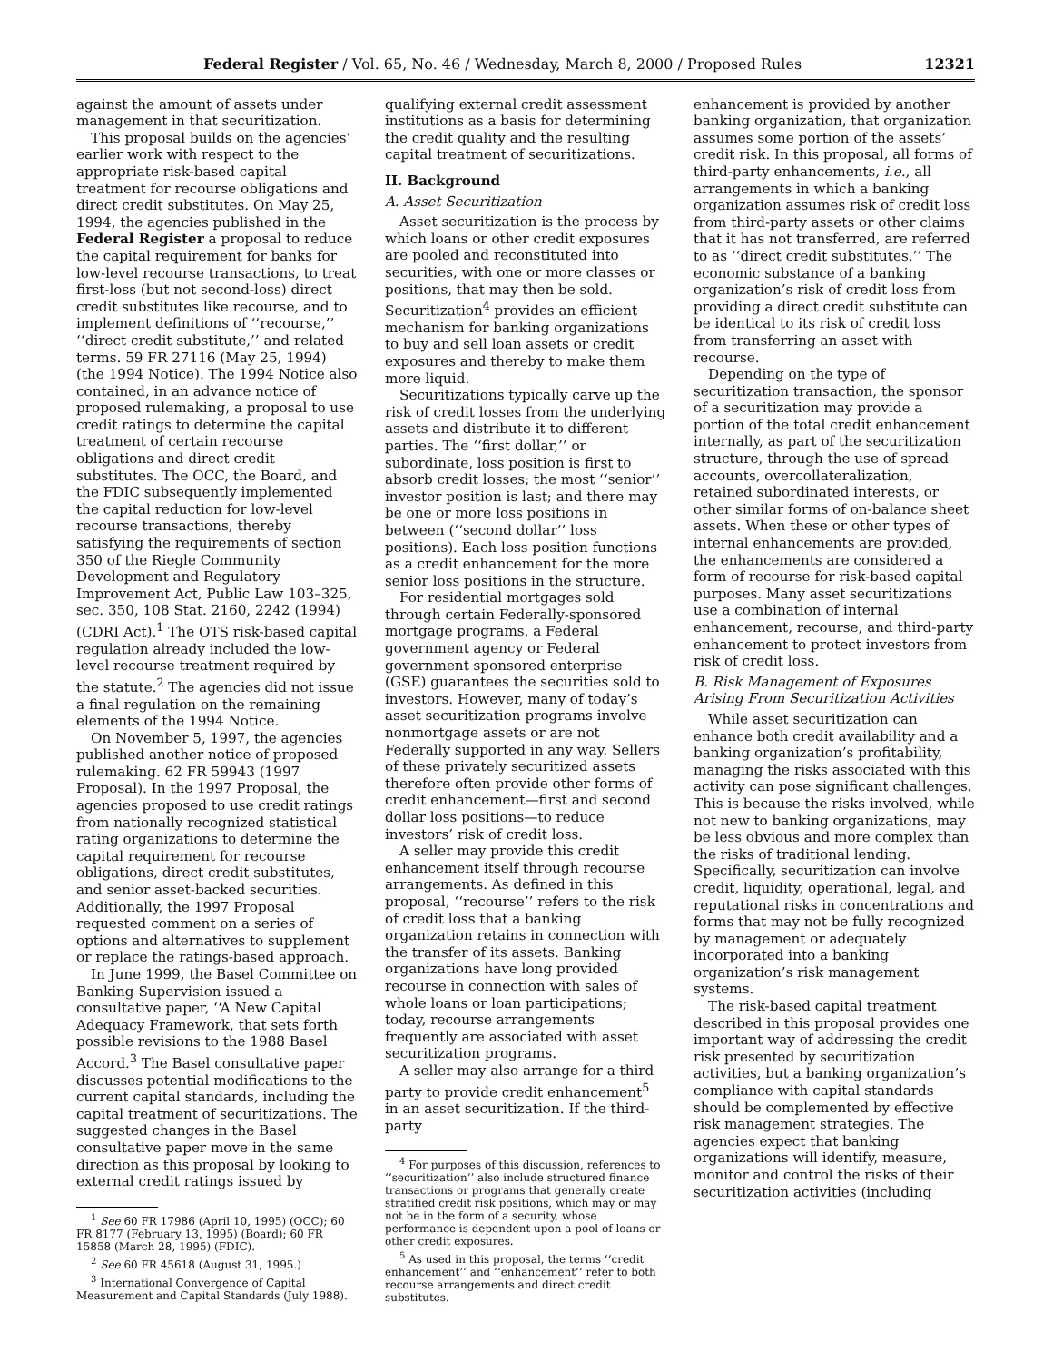Federal Register / Vol. 65, No. 46 / Wednesday, March 8, 2000 / Proposed Rules 12321
against the amount of assets under management in that securitization.
This proposal builds on the agencies’ earlier work with respect to the appropriate risk-based capital treatment for recourse obligations and direct credit substitutes. On May 25, 1994, the agencies published in the Federal Register a proposal to reduce the capital requirement for banks for low-level recourse transactions, to treat first-loss (but not second-loss) direct credit substitutes like recourse, and to implement definitions of ‘‘recourse,’’ ‘‘direct credit substitute,’’ and related terms. 59 FR 27116 (May 25, 1994) (the 1994 Notice). The 1994 Notice also contained, in an advance notice of proposed rulemaking, a proposal to use credit ratings to determine the capital treatment of certain recourse obligations and direct credit substitutes. The OCC, the Board, and the FDIC subsequently implemented the capital reduction for low-level recourse transactions, thereby satisfying the requirements of section 350 of the Riegle Community Development and Regulatory Improvement Act, Public Law 103–325, sec. 350, 108 Stat. 2160, 2242 (1994) (CDRI Act).<sup>1</sup> The OTS risk-based capital regulation already included the low-level recourse treatment required by the statute.<sup>2</sup> The agencies did not issue a final regulation on the remaining elements of the 1994 Notice.
On November 5, 1997, the agencies published another notice of proposed rulemaking. 62 FR 59943 (1997 Proposal). In the 1997 Proposal, the agencies proposed to use credit ratings from nationally recognized statistical rating organizations to determine the capital requirement for recourse obligations, direct credit substitutes, and senior asset-backed securities. Additionally, the 1997 Proposal requested comment on a series of options and alternatives to supplement or replace the ratings-based approach.
In June 1999, the Basel Committee on Banking Supervision issued a consultative paper, ‘‘A New Capital Adequacy Framework, that sets forth possible revisions to the 1988 Basel Accord.<sup>3</sup> The Basel consultative paper discusses potential modifications to the current capital standards, including the capital treatment of securitizations. The suggested changes in the Basel consultative paper move in the same direction as this proposal by looking to external credit ratings issued by
<sup>1</sup> See 60 FR 17986 (April 10, 1995) (OCC); 60 FR 8177 (February 13, 1995) (Board); 60 FR 15858 (March 28, 1995) (FDIC).
<sup>2</sup> See 60 FR 45618 (August 31, 1995.)
<sup>3</sup> International Convergence of Capital Measurement and Capital Standards (July 1988).
qualifying external credit assessment institutions as a basis for determining the credit quality and the resulting capital treatment of securitizations.
II. Background
A. Asset Securitization
Asset securitization is the process by which loans or other credit exposures are pooled and reconstituted into securities, with one or more classes or positions, that may then be sold. Securitization<sup>4</sup> provides an efficient mechanism for banking organizations to buy and sell loan assets or credit exposures and thereby to make them more liquid.
Securitizations typically carve up the risk of credit losses from the underlying assets and distribute it to different parties. The ‘‘first dollar,’’ or subordinate, loss position is first to absorb credit losses; the most ‘‘senior’’ investor position is last; and there may be one or more loss positions in between (‘‘second dollar’’ loss positions). Each loss position functions as a credit enhancement for the more senior loss positions in the structure.
For residential mortgages sold through certain Federally-sponsored mortgage programs, a Federal government agency or Federal government sponsored enterprise (GSE) guarantees the securities sold to investors. However, many of today’s asset securitization programs involve nonmortgage assets or are not Federally supported in any way. Sellers of these privately securitized assets therefore often provide other forms of credit enhancement—first and second dollar loss positions—to reduce investors’ risk of credit loss.
A seller may provide this credit enhancement itself through recourse arrangements. As defined in this proposal, ‘‘recourse’’ refers to the risk of credit loss that a banking organization retains in connection with the transfer of its assets. Banking organizations have long provided recourse in connection with sales of whole loans or loan participations; today, recourse arrangements frequently are associated with asset securitization programs.
A seller may also arrange for a third party to provide credit enhancement<sup>5</sup> in an asset securitization. If the third-party
<sup>4</sup> For purposes of this discussion, references to ‘‘securitization’’ also include structured finance transactions or programs that generally create stratified credit risk positions, which may or may not be in the form of a security, whose performance is dependent upon a pool of loans or other credit exposures.
<sup>5</sup> As used in this proposal, the terms ‘‘credit enhancement’’ and ‘‘enhancement’’ refer to both recourse arrangements and direct credit substitutes.
enhancement is provided by another banking organization, that organization assumes some portion of the assets’ credit risk. In this proposal, all forms of third-party enhancements, i.e., all arrangements in which a banking organization assumes risk of credit loss from third-party assets or other claims that it has not transferred, are referred to as ‘‘direct credit substitutes.’’ The economic substance of a banking organization’s risk of credit loss from providing a direct credit substitute can be identical to its risk of credit loss from transferring an asset with recourse.
Depending on the type of securitization transaction, the sponsor of a securitization may provide a portion of the total credit enhancement internally, as part of the securitization structure, through the use of spread accounts, overcollateralization, retained subordinated interests, or other similar forms of on-balance sheet assets. When these or other types of internal enhancements are provided, the enhancements are considered a form of recourse for risk-based capital purposes. Many asset securitizations use a combination of internal enhancement, recourse, and third-party enhancement to protect investors from risk of credit loss.
B. Risk Management of Exposures Arising From Securitization Activities
While asset securitization can enhance both credit availability and a banking organization’s profitability, managing the risks associated with this activity can pose significant challenges. This is because the risks involved, while not new to banking organizations, may be less obvious and more complex than the risks of traditional lending. Specifically, securitization can involve credit, liquidity, operational, legal, and reputational risks in concentrations and forms that may not be fully recognized by management or adequately incorporated into a banking organization’s risk management systems.
The risk-based capital treatment described in this proposal provides one important way of addressing the credit risk presented by securitization activities, but a banking organization’s compliance with capital standards should be complemented by effective risk management strategies. The agencies expect that banking organizations will identify, measure, monitor and control the risks of their securitization activities (including